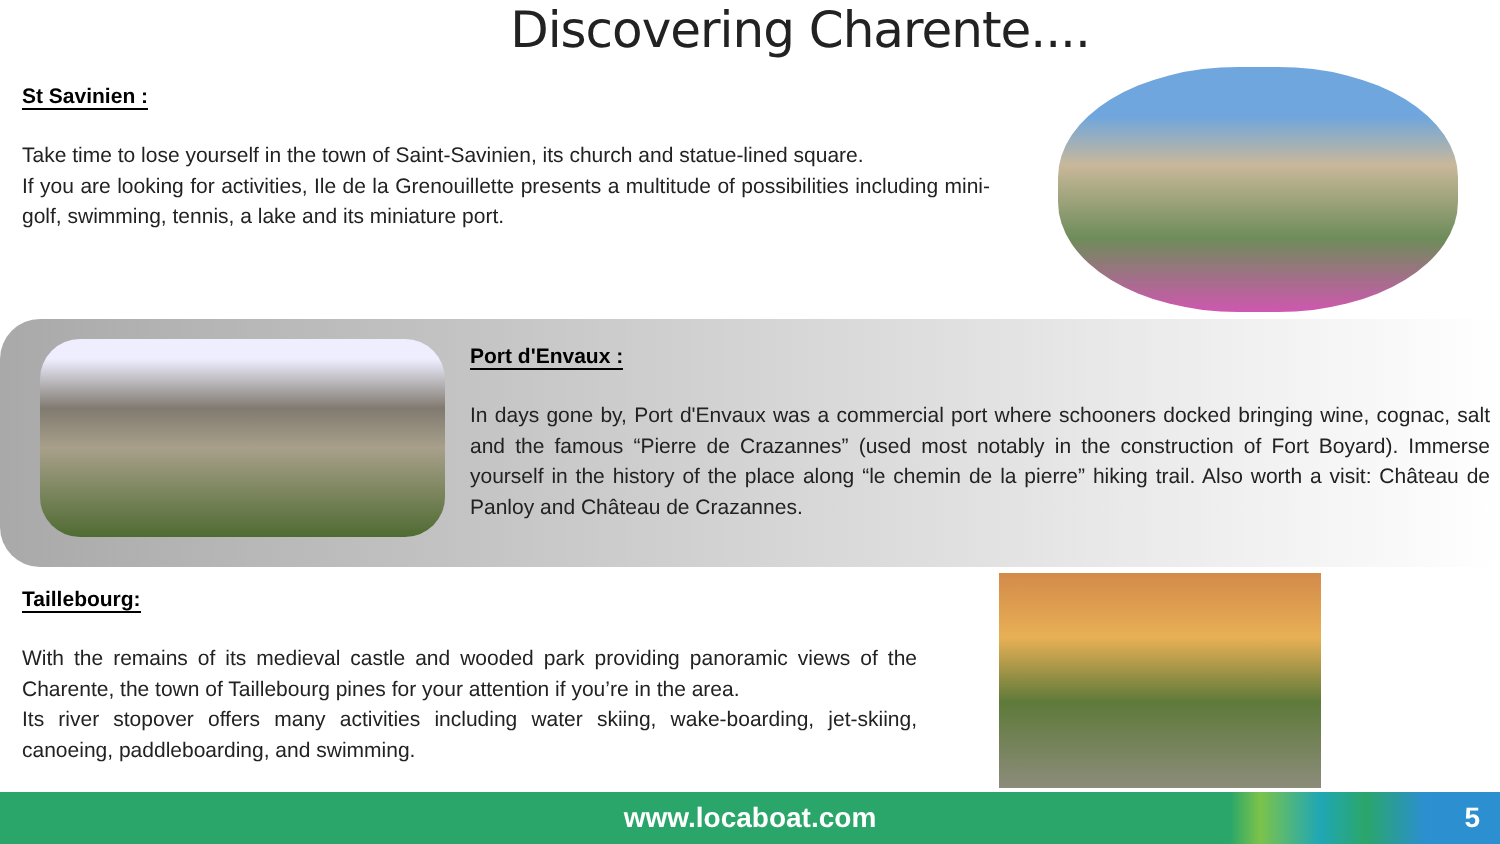Discovering Charente....
St Savinien :
Take time to lose yourself in the town of Saint-Savinien, its church and statue-lined square.
If you are looking for activities, Ile de la Grenouillette presents a multitude of possibilities including mini-golf, swimming, tennis, a lake and its miniature port.
Port d'Envaux :
In days gone by, Port d'Envaux was a commercial port where schooners docked bringing wine, cognac, salt and the famous “Pierre de Crazannes” (used most notably in the construction of Fort Boyard). Immerse yourself in the history of the place along “le chemin de la pierre” hiking trail. Also worth a visit: Château de Panloy and Château de Crazannes.
Taillebourg:
With the remains of its medieval castle and wooded park providing panoramic views of the Charente, the town of Taillebourg pines for your attention if you’re in the area.
Its river stopover offers many activities including water skiing, wake-boarding, jet-skiing, canoeing, paddleboarding, and swimming.
www.locaboat.com 5